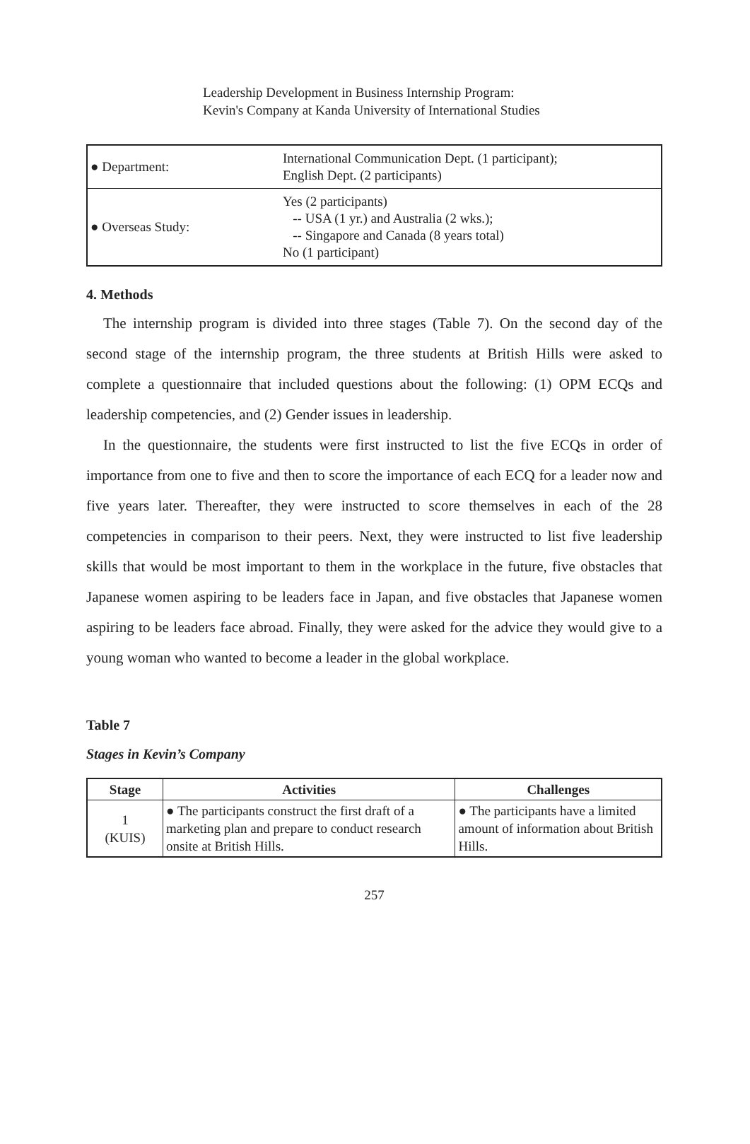Leadership Development in Business Internship Program:
Kevin's Company at Kanda University of International Studies
| ● Department: | International Communication Dept. (1 participant); English Dept. (2 participants) |
| ● Overseas Study: | Yes (2 participants) -- USA (1 yr.) and Australia (2 wks.); -- Singapore and Canada (8 years total) No (1 participant) |
4. Methods
The internship program is divided into three stages (Table 7). On the second day of the second stage of the internship program, the three students at British Hills were asked to complete a questionnaire that included questions about the following: (1) OPM ECQs and leadership competencies, and (2) Gender issues in leadership.
In the questionnaire, the students were first instructed to list the five ECQs in order of importance from one to five and then to score the importance of each ECQ for a leader now and five years later. Thereafter, they were instructed to score themselves in each of the 28 competencies in comparison to their peers. Next, they were instructed to list five leadership skills that would be most important to them in the workplace in the future, five obstacles that Japanese women aspiring to be leaders face in Japan, and five obstacles that Japanese women aspiring to be leaders face abroad. Finally, they were asked for the advice they would give to a young woman who wanted to become a leader in the global workplace.
Table 7
Stages in Kevin’s Company
| Stage | Activities | Challenges |
| --- | --- | --- |
| 1 (KUIS) | ● The participants construct the first draft of a marketing plan and prepare to conduct research onsite at British Hills. | ● The participants have a limited amount of information about British Hills. |
257